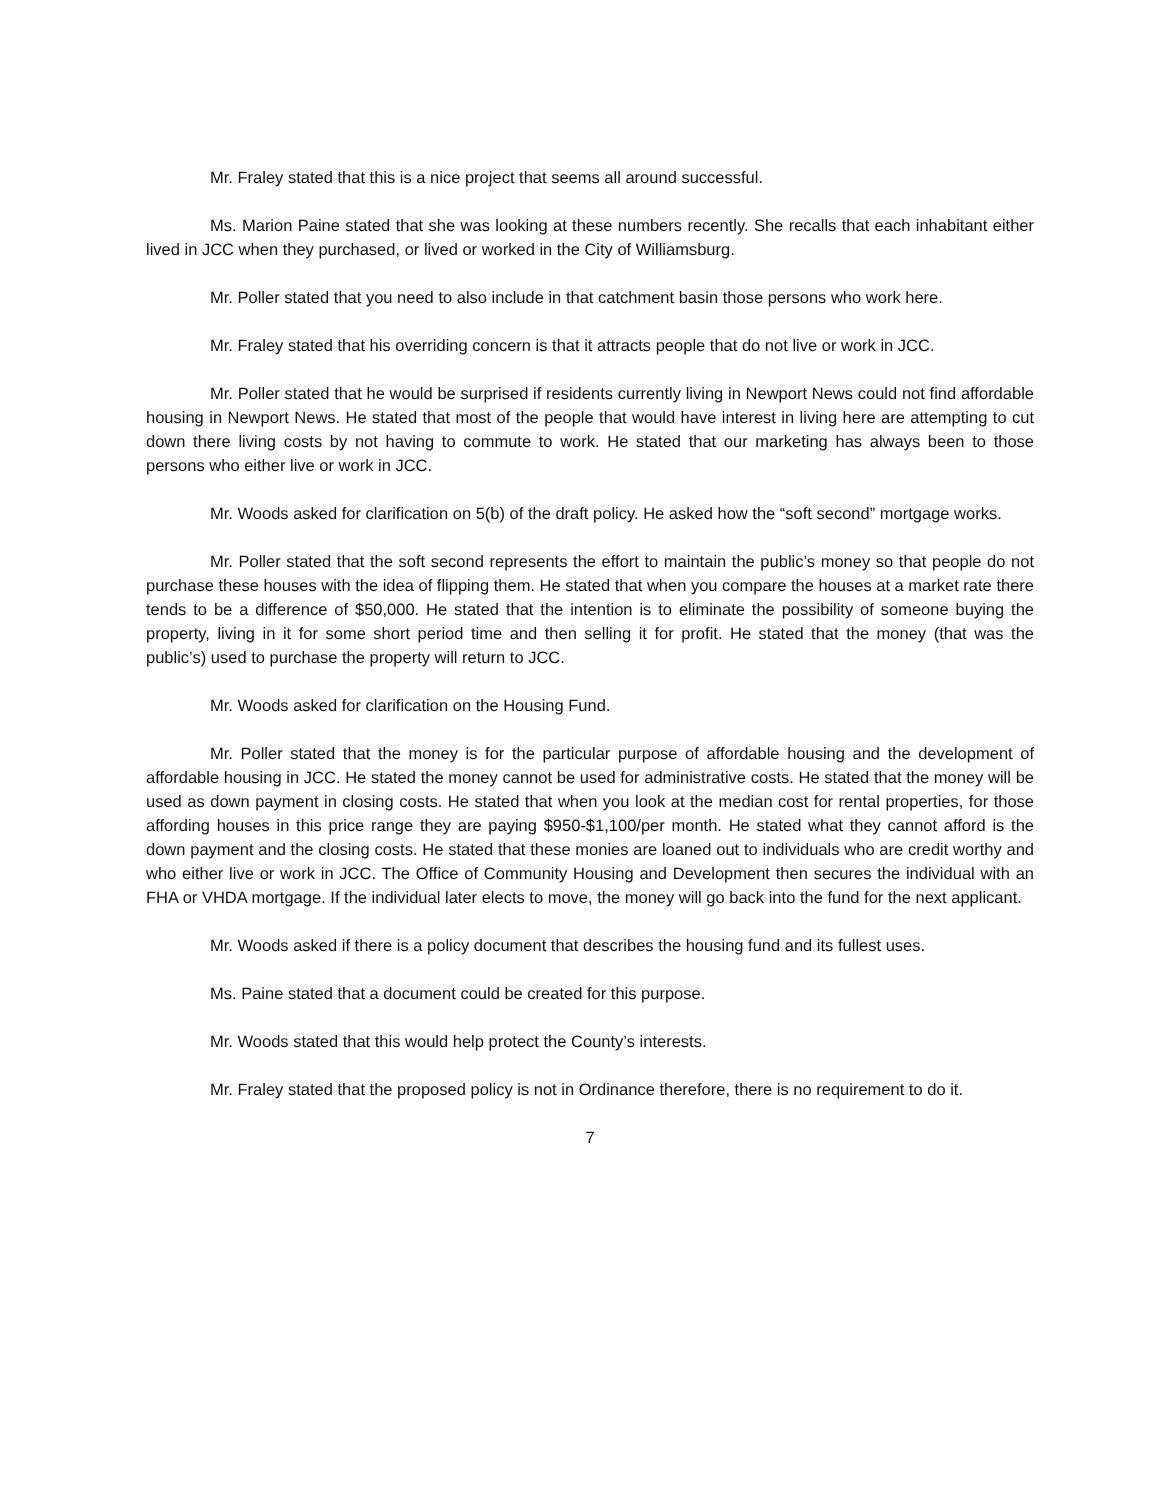Mr. Fraley stated that this is a nice project that seems all around successful.
Ms. Marion Paine stated that she was looking at these numbers recently. She recalls that each inhabitant either lived in JCC when they purchased, or lived or worked in the City of Williamsburg.
Mr. Poller stated that you need to also include in that catchment basin those persons who work here.
Mr. Fraley stated that his overriding concern is that it attracts people that do not live or work in JCC.
Mr. Poller stated that he would be surprised if residents currently living in Newport News could not find affordable housing in Newport News. He stated that most of the people that would have interest in living here are attempting to cut down there living costs by not having to commute to work. He stated that our marketing has always been to those persons who either live or work in JCC.
Mr. Woods asked for clarification on 5(b) of the draft policy. He asked how the “soft second” mortgage works.
Mr. Poller stated that the soft second represents the effort to maintain the public’s money so that people do not purchase these houses with the idea of flipping them. He stated that when you compare the houses at a market rate there tends to be a difference of $50,000. He stated that the intention is to eliminate the possibility of someone buying the property, living in it for some short period time and then selling it for profit. He stated that the money (that was the public’s) used to purchase the property will return to JCC.
Mr. Woods asked for clarification on the Housing Fund.
Mr. Poller stated that the money is for the particular purpose of affordable housing and the development of affordable housing in JCC. He stated the money cannot be used for administrative costs. He stated that the money will be used as down payment in closing costs. He stated that when you look at the median cost for rental properties, for those affording houses in this price range they are paying $950-$1,100/per month. He stated what they cannot afford is the down payment and the closing costs. He stated that these monies are loaned out to individuals who are credit worthy and who either live or work in JCC. The Office of Community Housing and Development then secures the individual with an FHA or VHDA mortgage. If the individual later elects to move, the money will go back into the fund for the next applicant.
Mr. Woods asked if there is a policy document that describes the housing fund and its fullest uses.
Ms. Paine stated that a document could be created for this purpose.
Mr. Woods stated that this would help protect the County’s interests.
Mr. Fraley stated that the proposed policy is not in Ordinance therefore, there is no requirement to do it.
7